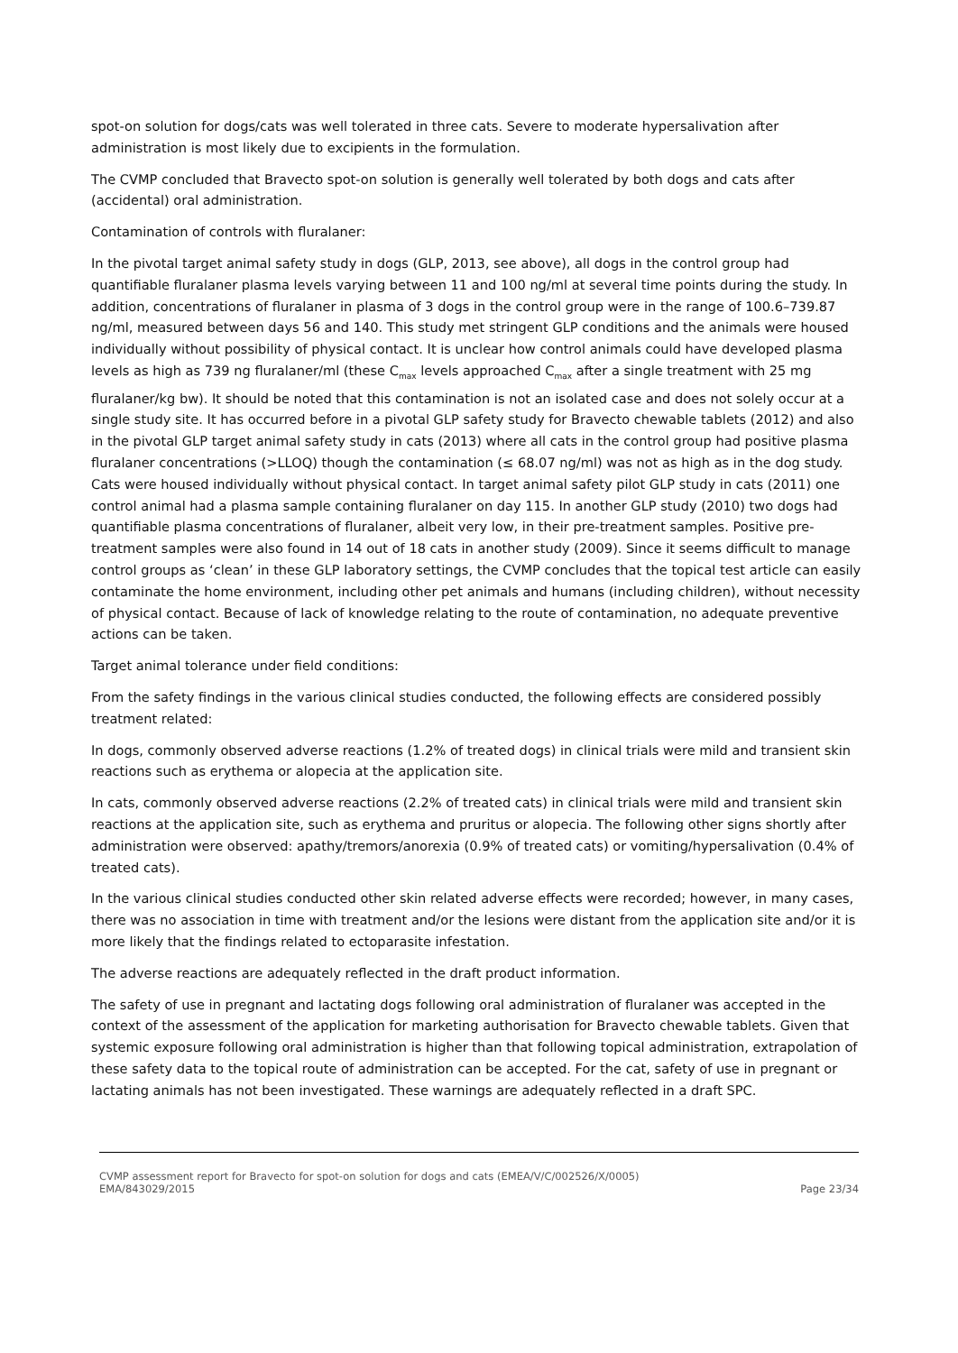spot-on solution for dogs/cats was well tolerated in three cats. Severe to moderate hypersalivation after administration is most likely due to excipients in the formulation.
The CVMP concluded that Bravecto spot-on solution is generally well tolerated by both dogs and cats after (accidental) oral administration.
Contamination of controls with fluralaner:
In the pivotal target animal safety study in dogs (GLP, 2013, see above), all dogs in the control group had quantifiable fluralaner plasma levels varying between 11 and 100 ng/ml at several time points during the study. In addition, concentrations of fluralaner in plasma of 3 dogs in the control group were in the range of 100.6–739.87 ng/ml, measured between days 56 and 140. This study met stringent GLP conditions and the animals were housed individually without possibility of physical contact. It is unclear how control animals could have developed plasma levels as high as 739 ng fluralaner/ml (these C<sub>max</sub> levels approached C<sub>max</sub> after a single treatment with 25 mg fluralaner/kg bw). It should be noted that this contamination is not an isolated case and does not solely occur at a single study site. It has occurred before in a pivotal GLP safety study for Bravecto chewable tablets (2012) and also in the pivotal GLP target animal safety study in cats (2013) where all cats in the control group had positive plasma fluralaner concentrations (>LLOQ) though the contamination (≤ 68.07 ng/ml) was not as high as in the dog study. Cats were housed individually without physical contact. In target animal safety pilot GLP study in cats (2011) one control animal had a plasma sample containing fluralaner on day 115. In another GLP study (2010) two dogs had quantifiable plasma concentrations of fluralaner, albeit very low, in their pre-treatment samples. Positive pre-treatment samples were also found in 14 out of 18 cats in another study (2009). Since it seems difficult to manage control groups as ‘clean’ in these GLP laboratory settings, the CVMP concludes that the topical test article can easily contaminate the home environment, including other pet animals and humans (including children), without necessity of physical contact. Because of lack of knowledge relating to the route of contamination, no adequate preventive actions can be taken.
Target animal tolerance under field conditions:
From the safety findings in the various clinical studies conducted, the following effects are considered possibly treatment related:
In dogs, commonly observed adverse reactions (1.2% of treated dogs) in clinical trials were mild and transient skin reactions such as erythema or alopecia at the application site.
In cats, commonly observed adverse reactions (2.2% of treated cats) in clinical trials were mild and transient skin reactions at the application site, such as erythema and pruritus or alopecia. The following other signs shortly after administration were observed: apathy/tremors/anorexia (0.9% of treated cats) or vomiting/hypersalivation (0.4% of treated cats).
In the various clinical studies conducted other skin related adverse effects were recorded; however, in many cases, there was no association in time with treatment and/or the lesions were distant from the application site and/or it is more likely that the findings related to ectoparasite infestation.
The adverse reactions are adequately reflected in the draft product information.
The safety of use in pregnant and lactating dogs following oral administration of fluralaner was accepted in the context of the assessment of the application for marketing authorisation for Bravecto chewable tablets. Given that systemic exposure following oral administration is higher than that following topical administration, extrapolation of these safety data to the topical route of administration can be accepted. For the cat, safety of use in pregnant or lactating animals has not been investigated. These warnings are adequately reflected in a draft SPC.
CVMP assessment report for Bravecto for spot-on solution for dogs and cats (EMEA/V/C/002526/X/0005)
EMA/843029/2015 Page 23/34